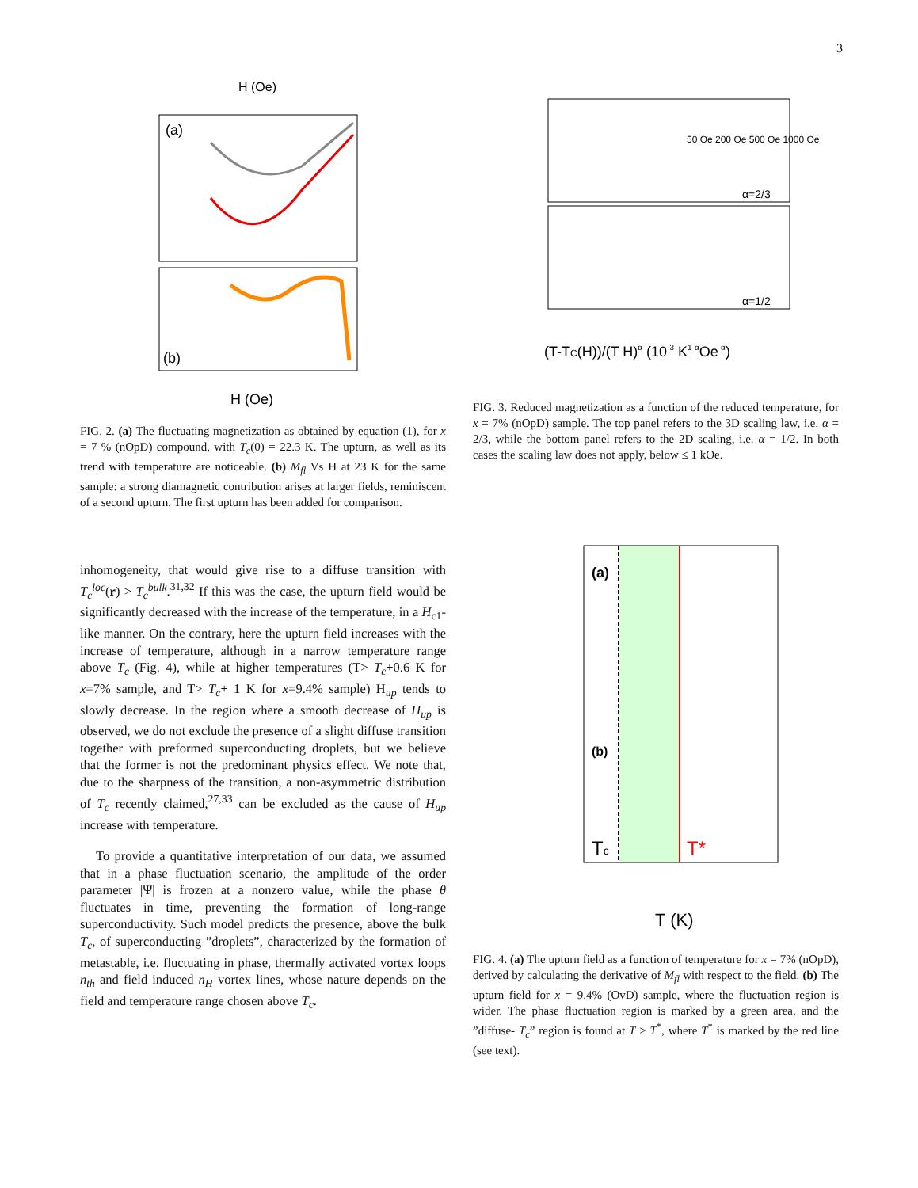3
H (Oe)
(a)
(b)
H (Oe)
FIG. 2. (a) The fluctuating magnetization as obtained by equation (1), for x = 7 % (nOpD) compound, with T<sub>c</sub>(0) = 22.3 K. The upturn, as well as its trend with temperature are noticeable. (b) M<sub>fl</sub> Vs H at 23 K for the same sample: a strong diamagnetic contribution arises at larger fields, reminiscent of a second upturn. The first upturn has been added for comparison.
inhomogeneity, that would give rise to a diffuse transition with T<sub>c</sub><sup>loc</sup>(r) > T<sub>c</sub><sup>bulk</sup>.<sup>31,32</sup> If this was the case, the upturn field would be significantly decreased with the increase of the temperature, in a H<sub>c1</sub>-like manner. On the contrary, here the upturn field increases with the increase of temperature, although in a narrow temperature range above T<sub>c</sub> (Fig. 4), while at higher temperatures (T> T<sub>c</sub>+0.6 K for x=7% sample, and T> T<sub>c</sub>+ 1 K for x=9.4% sample) H<sub>up</sub> tends to slowly decrease. In the region where a smooth decrease of H<sub>up</sub> is observed, we do not exclude the presence of a slight diffuse transition together with preformed superconducting droplets, but we believe that the former is not the predominant physics effect. We note that, due to the sharpness of the transition, a non-asymmetric distribution of T<sub>c</sub> recently claimed,<sup>27,33</sup> can be excluded as the cause of H<sub>up</sub> increase with temperature.
To provide a quantitative interpretation of our data, we assumed that in a phase fluctuation scenario, the amplitude of the order parameter |Ψ| is frozen at a nonzero value, while the phase θ fluctuates in time, preventing the formation of long-range superconductivity. Such model predicts the presence, above the bulk T<sub>c</sub>, of superconducting ”droplets”, characterized by the formation of metastable, i.e. fluctuating in phase, thermally activated vortex loops n<sub>th</sub> and field induced n<sub>H</sub> vortex lines, whose nature depends on the field and temperature range chosen above T<sub>c</sub>.
50 Oe 200 Oe 500 Oe 1000 Oe
α=2/3
α=1/2
(T-TC(H))/(T H)α (10-3 K1-αOe-α)
FIG. 3. Reduced magnetization as a function of the reduced temperature, for x = 7% (nOpD) sample. The top panel refers to the 3D scaling law, i.e. α = 2/3, while the bottom panel refers to the 2D scaling, i.e. α = 1/2. In both cases the scaling law does not apply, below ≤ 1 kOe.
(a)
(b)
Tc
T*
T (K)
FIG. 4. (a) The upturn field as a function of temperature for x = 7% (nOpD), derived by calculating the derivative of M<sub>fl</sub> with respect to the field. (b) The upturn field for x = 9.4% (OvD) sample, where the fluctuation region is wider. The phase fluctuation region is marked by a green area, and the ”diffuse- T<sub>c</sub>” region is found at T > T<sup>*</sup>, where T<sup>*</sup> is marked by the red line (see text).